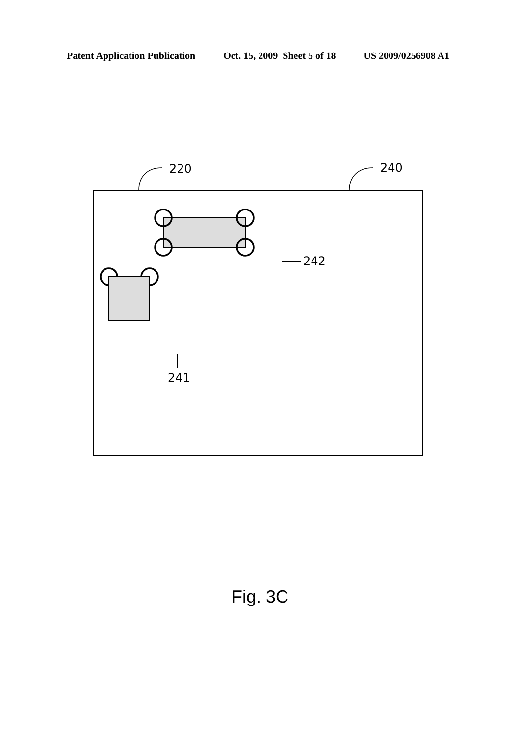Patent Application Publication Oct. 15, 2009 Sheet 5 of 18 US 2009/0256908 A1
220
240
242
241
Fig. 3C